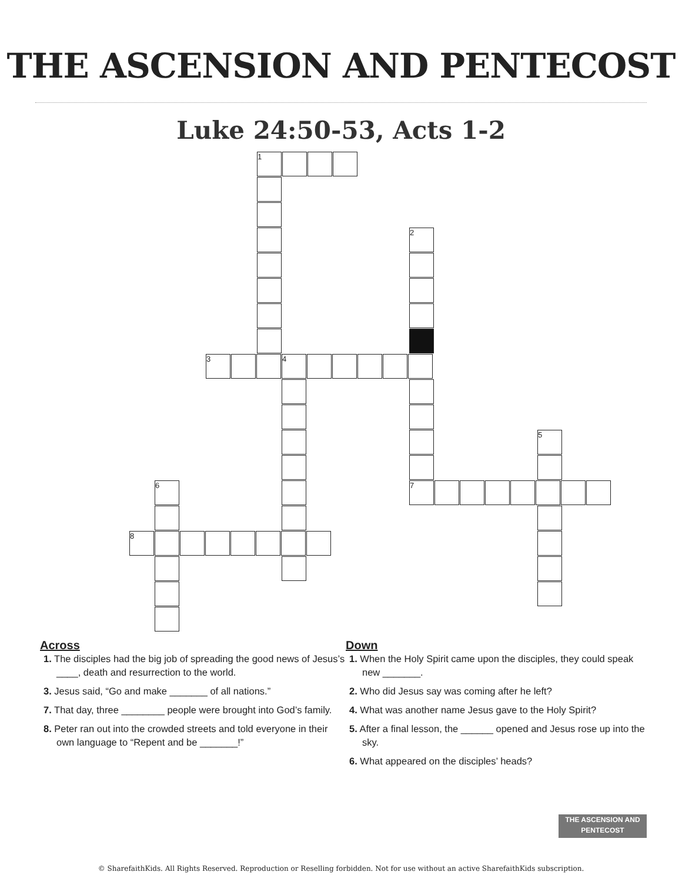THE ASCENSION AND PENTECOST
Luke 24:50-53, Acts 1-2
1
2
3 4
5
7
6
8
Across
1. The disciples had the big job of spreading the good news of Jesus’s ____, death and resurrection to the world.
3. Jesus said, “Go and make _______ of all nations.”
7. That day, three ________ people were brought into God’s family.
8. Peter ran out into the crowded streets and told everyone in their own language to “Repent and be _______!”
Down
1. When the Holy Spirit came upon the disciples, they could speak new _______.
2. Who did Jesus say was coming after he left?
4. What was another name Jesus gave to the Holy Spirit?
5. After a final lesson, the ______ opened and Jesus rose up into the sky.
6. What appeared on the disciples’ heads?
THE ASCENSION AND PENTECOST
© SharefaithKids. All Rights Reserved. Reproduction or Reselling forbidden. Not for use without an active SharefaithKids subscription.